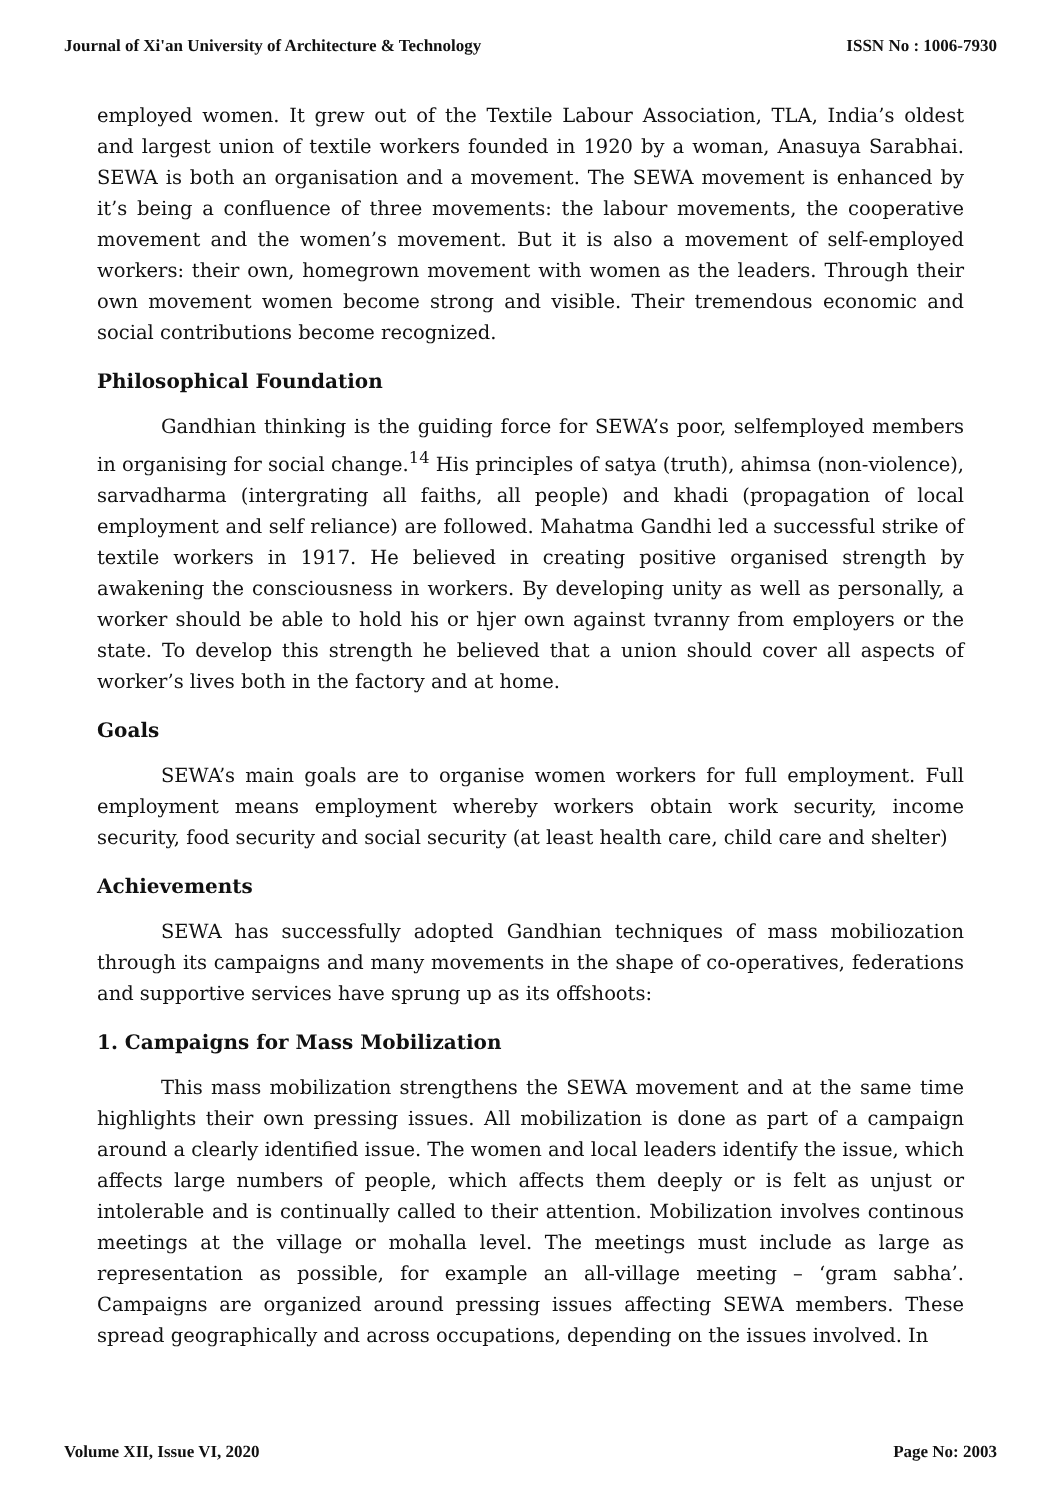Journal of Xi'an University of Architecture & Technology ISSN No : 1006-7930
employed women. It grew out of the Textile Labour Association, TLA, India’s oldest and largest union of textile workers founded in 1920 by a woman, Anasuya Sarabhai. SEWA is both an organisation and a movement. The SEWA movement is enhanced by it’s being a confluence of three movements: the labour movements, the cooperative movement and the women’s movement. But it is also a movement of self-employed workers: their own, homegrown movement with women as the leaders. Through their own movement women become strong and visible. Their tremendous economic and social contributions become recognized.
Philosophical Foundation
Gandhian thinking is the guiding force for SEWA’s poor, selfemployed members in organising for social change.<sup>14</sup> His principles of satya (truth), ahimsa (non-violence), sarvadharma (intergrating all faiths, all people) and khadi (propagation of local employment and self reliance) are followed. Mahatma Gandhi led a successful strike of textile workers in 1917. He believed in creating positive organised strength by awakening the consciousness in workers. By developing unity as well as personally, a worker should be able to hold his or hjer own against tvranny from employers or the state. To develop this strength he believed that a union should cover all aspects of worker’s lives both in the factory and at home.
Goals
SEWA’s main goals are to organise women workers for full employment. Full employment means employment whereby workers obtain work security, income security, food security and social security (at least health care, child care and shelter)
Achievements
SEWA has successfully adopted Gandhian techniques of mass mobiliozation through its campaigns and many movements in the shape of co-operatives, federations and supportive services have sprung up as its offshoots:
1. Campaigns for Mass Mobilization
This mass mobilization strengthens the SEWA movement and at the same time highlights their own pressing issues. All mobilization is done as part of a campaign around a clearly identified issue. The women and local leaders identify the issue, which affects large numbers of people, which affects them deeply or is felt as unjust or intolerable and is continually called to their attention. Mobilization involves continous meetings at the village or mohalla level. The meetings must include as large as representation as possible, for example an all-village meeting – ‘gram sabha’. Campaigns are organized around pressing issues affecting SEWA members. These spread geographically and across occupations, depending on the issues involved. In
Volume XII, Issue VI, 2020 Page No: 2003